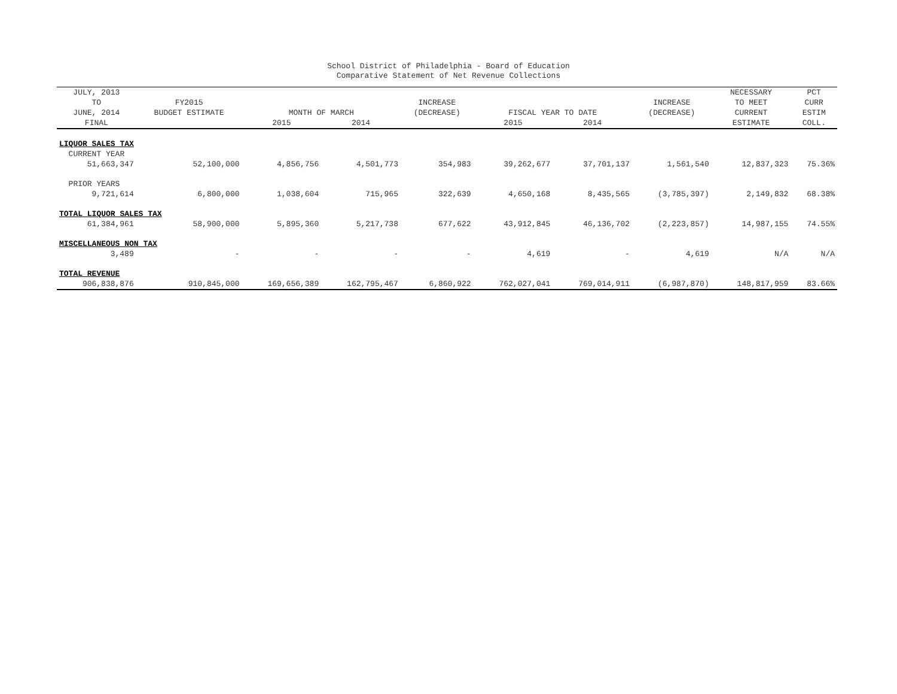School District of Philadelphia - Board of Education
Comparative Statement of Net Revenue Collections
| JULY, 2013 TO JUNE, 2014 | FY2015 BUDGET ESTIMATE | MONTH OF MARCH | | INCREASE (DECREASE) | FISCAL YEAR TO DATE | | INCREASE (DECREASE) | NECESSARY TO MEET CURRENT | PCT CURR ESTIM |
| --- | --- | --- | --- | --- | --- | --- | --- | --- | --- |
| FINAL | | 2015 | 2014 | | 2015 | 2014 | | ESTIMATE | COLL. |
| LIQUOR SALES TAX | | | | | | | | | |
| CURRENT YEAR | | | | | | | | | |
| 51,663,347 | 52,100,000 | 4,856,756 | 4,501,773 | 354,983 | 39,262,677 | 37,701,137 | 1,561,540 | 12,837,323 | 75.36% |
| PRIOR YEARS | | | | | | | | | |
| 9,721,614 | 6,800,000 | 1,038,604 | 715,965 | 322,639 | 4,650,168 | 8,435,565 | (3,785,397) | 2,149,832 | 68.38% |
| TOTAL LIQUOR SALES TAX | | | | | | | | | |
| 61,384,961 | 58,900,000 | 5,895,360 | 5,217,738 | 677,622 | 43,912,845 | 46,136,702 | (2,223,857) | 14,987,155 | 74.55% |
| MISCELLANEOUS NON TAX | | | | | | | | | |
| 3,489 | - | - | - | - | 4,619 | - | 4,619 | N/A | N/A |
| TOTAL REVENUE | | | | | | | | | |
| 906,838,876 | 910,845,000 | 169,656,389 | 162,795,467 | 6,860,922 | 762,027,041 | 769,014,911 | (6,987,870) | 148,817,959 | 83.66% |